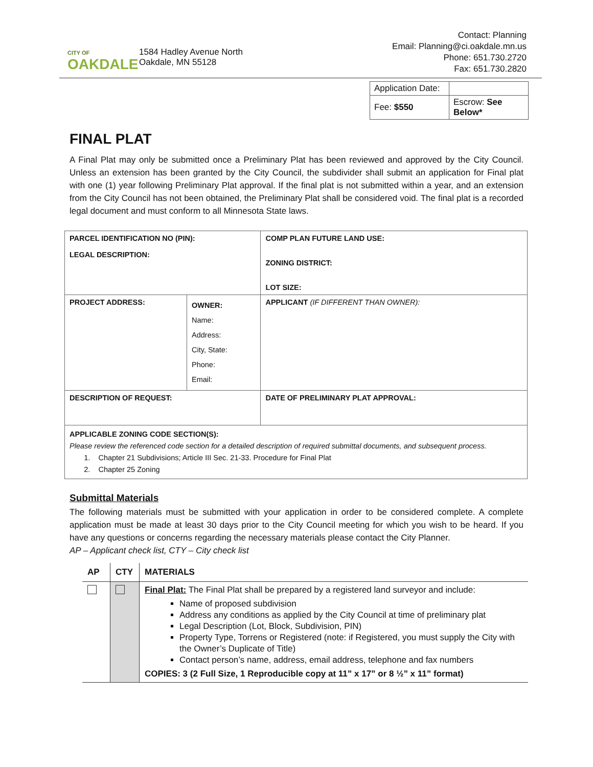CITY OF
OAKDALE
1584 Hadley Avenue North
Oakdale, MN 55128
Contact: Planning
Email: Planning@ci.oakdale.mn.us
Phone: 651.730.2720
Fax: 651.730.2820
| Application Date: | |
| Fee: $550 | Escrow: See Below* |
FINAL PLAT
A Final Plat may only be submitted once a Preliminary Plat has been reviewed and approved by the City Council. Unless an extension has been granted by the City Council, the subdivider shall submit an application for Final plat with one (1) year following Preliminary Plat approval. If the final plat is not submitted within a year, and an extension from the City Council has not been obtained, the Preliminary Plat shall be considered void. The final plat is a recorded legal document and must conform to all Minnesota State laws.
| PARCEL IDENTIFICATION NO (PIN): LEGAL DESCRIPTION: | | COMP PLAN FUTURE LAND USE: ZONING DISTRICT: LOT SIZE: |
| PROJECT ADDRESS: | OWNER: Name: Address: City, State: Phone: Email: | APPLICANT (IF DIFFERENT THAN OWNER): |
| DESCRIPTION OF REQUEST: | | DATE OF PRELIMINARY PLAT APPROVAL: |
| APPLICABLE ZONING CODE SECTION(S): Please review the referenced code section for a detailed description of required submittal documents, and subsequent process. 1. Chapter 21 Subdivisions; Article III Sec. 21-33. Procedure for Final Plat 2. Chapter 25 Zoning | | |
Submittal Materials
The following materials must be submitted with your application in order to be considered complete. A complete application must be made at least 30 days prior to the City Council meeting for which you wish to be heard. If you have any questions or concerns regarding the necessary materials please contact the City Planner.
AP – Applicant check list, CTY – City check list
| AP | CTY | MATERIALS |
| --- | --- | --- |
| | | Final Plat: The Final Plat shall be prepared by a registered land surveyor and include: Name of proposed subdivision Address any conditions as applied by the City Council at time of preliminary plat Legal Description (Lot, Block, Subdivision, PIN) Property Type, Torrens or Registered (note: if Registered, you must supply the City with the Owner’s Duplicate of Title) Contact person’s name, address, email address, telephone and fax numbers COPIES: 3 (2 Full Size, 1 Reproducible copy at 11” x 17” or 8 ½” x 11” format) |